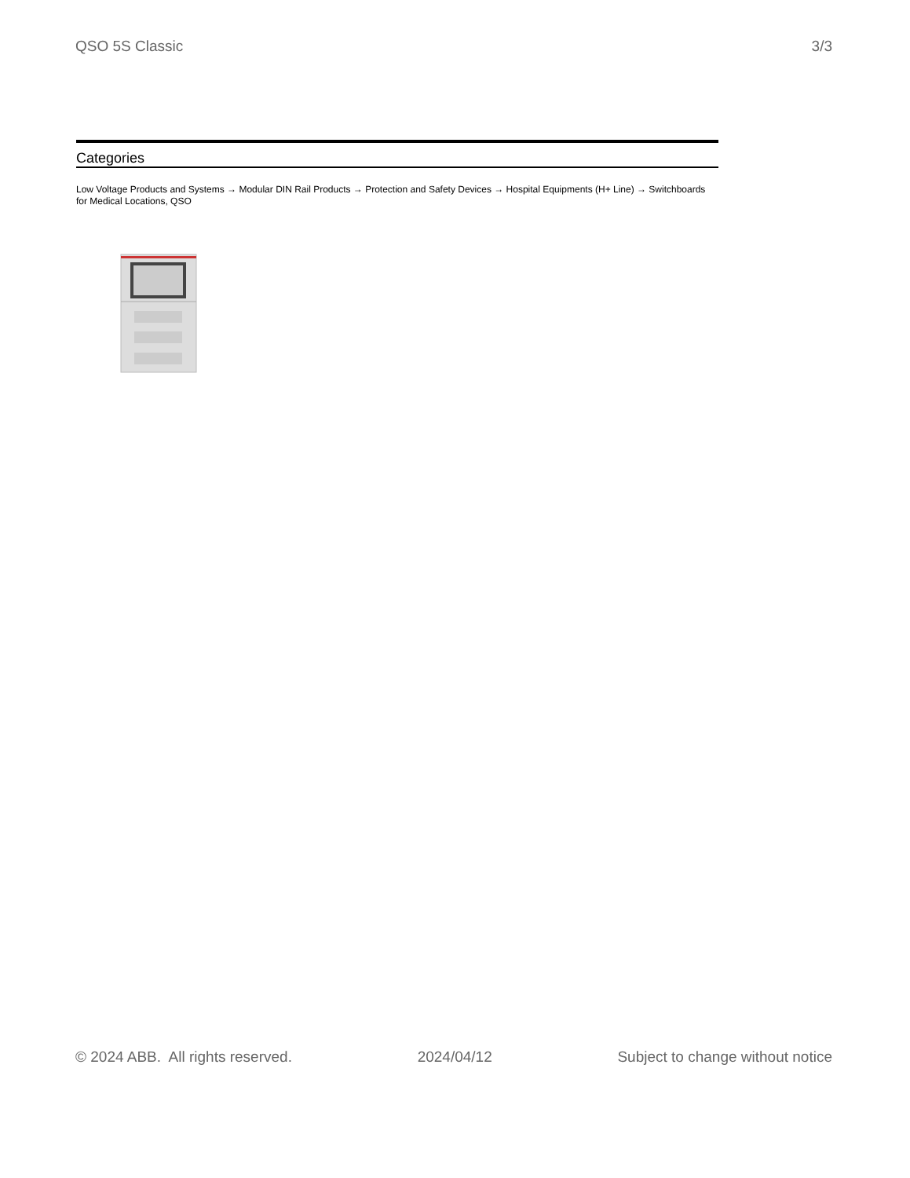QSO 5S Classic 3/3
Categories
Low Voltage Products and Systems → Modular DIN Rail Products → Protection and Safety Devices → Hospital Equipments (H+ Line) → Switchboards for Medical Locations, QSO
© 2024 ABB. All rights reserved. 2024/04/12 Subject to change without notice